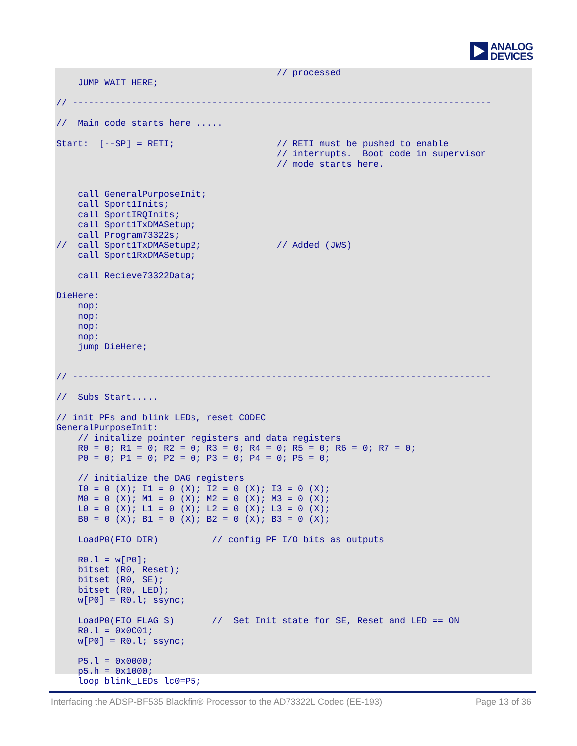ANALOG
DEVICES
                                         // processed
    JUMP WAIT_HERE;

// ------------------------------------------------------------------------------

//  Main code starts here .....

Start:  [--SP] = RETI;                   // RETI must be pushed to enable
                                         // interrupts.  Boot code in supervisor
                                         // mode starts here.


    call GeneralPurposeInit;
    call Sport1Inits;
    call SportIRQInits;
    call Sport1TxDMASetup;
    call Program73322s;
//  call Sport1TxDMASetup2;              // Added (JWS)
    call Sport1RxDMASetup;

    call Recieve73322Data;

DieHere:
    nop;
    nop;
    nop;
    nop;
    jump DieHere;


// ------------------------------------------------------------------------------

//  Subs Start.....

// init PFs and blink LEDs, reset CODEC
GeneralPurposeInit:
    // initalize pointer registers and data registers
    R0 = 0; R1 = 0; R2 = 0; R3 = 0; R4 = 0; R5 = 0; R6 = 0; R7 = 0;
    P0 = 0; P1 = 0; P2 = 0; P3 = 0; P4 = 0; P5 = 0;

    // initialize the DAG registers
    I0 = 0 (X); I1 = 0 (X); I2 = 0 (X); I3 = 0 (X);
    M0 = 0 (X); M1 = 0 (X); M2 = 0 (X); M3 = 0 (X);
    L0 = 0 (X); L1 = 0 (X); L2 = 0 (X); L3 = 0 (X);
    B0 = 0 (X); B1 = 0 (X); B2 = 0 (X); B3 = 0 (X);

    LoadP0(FIO_DIR)          // config PF I/O bits as outputs

    R0.l = w[P0];
    bitset (R0, Reset);
    bitset (R0, SE);
    bitset (R0, LED);
    w[P0] = R0.l; ssync;

    LoadP0(FIO_FLAG_S)       //  Set Init state for SE, Reset and LED == ON
    R0.l = 0x0C01;
    w[P0] = R0.l; ssync;

    P5.l = 0x0000;
    p5.h = 0x1000;
    loop blink_LEDs lc0=P5;
Interfacing the ADSP-BF535 Blackfin® Processor to the AD73322L Codec (EE-193) Page 13 of 36